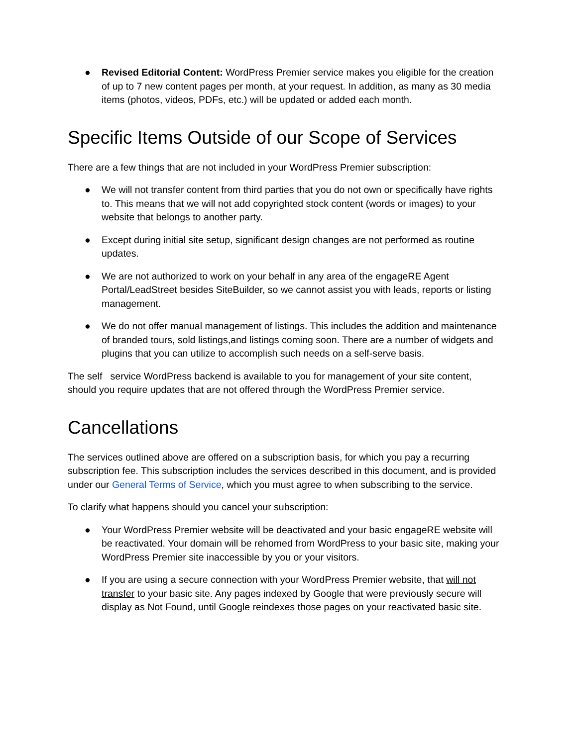● Revised Editorial Content: WordPress Premier service makes you eligible for the creation of up to 7 new content pages per month, at your request. In addition, as many as 30 media items (photos, videos, PDFs, etc.) will be updated or added each month.
Specific Items Outside of our Scope of Services
There are a few things that are not included in your WordPress Premier subscription:
● We will not transfer content from third parties that you do not own or specifically have rights to. This means that we will not add copyrighted stock content (words or images) to your website that belongs to another party.
● Except during initial site setup, significant design changes are not performed as routine updates.
● We are not authorized to work on your behalf in any area of the engageRE Agent Portal/LeadStreet besides SiteBuilder, so we cannot assist you with leads, reports or listing management.
● We do not offer manual management of listings. This includes the addition and maintenance of branded tours, sold listings,and listings coming soon. There are a number of widgets and plugins that you can utilize to accomplish such needs on a self-serve basis.
The self service WordPress backend is available to you for management of your site content, should you require updates that are not offered through the WordPress Premier service.
Cancellations
The services outlined above are offered on a subscription basis, for which you pay a recurring subscription fee. This subscription includes the services described in this document, and is provided under our General Terms of Service, which you must agree to when subscribing to the service.
To clarify what happens should you cancel your subscription:
● Your WordPress Premier website will be deactivated and your basic engageRE website will be reactivated. Your domain will be rehomed from WordPress to your basic site, making your WordPress Premier site inaccessible by you or your visitors.
● If you are using a secure connection with your WordPress Premier website, that will not transfer to your basic site. Any pages indexed by Google that were previously secure will display as Not Found, until Google reindexes those pages on your reactivated basic site.